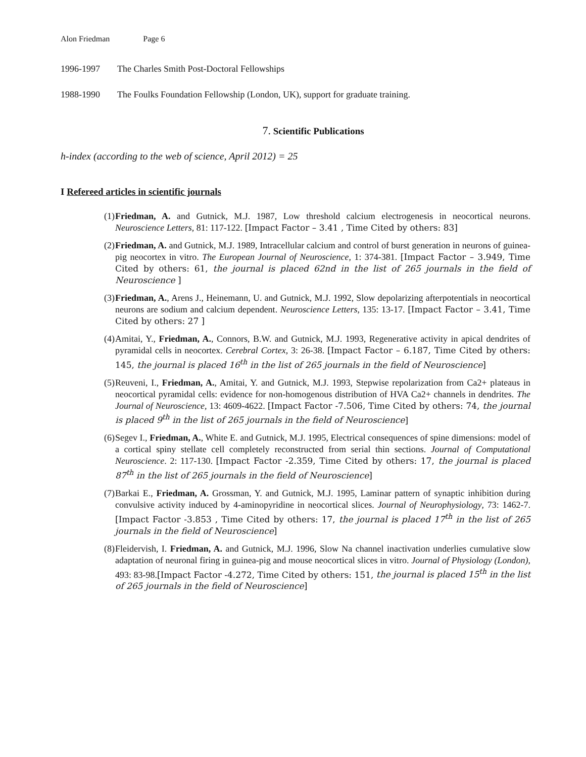Alon Friedman Page 6
1996-1997 The Charles Smith Post-Doctoral Fellowships
1988-1990 The Foulks Foundation Fellowship (London, UK), support for graduate training.
7. Scientific Publications
h-index (according to the web of science, April 2012) = 25
I Refereed articles in scientific journals
(1) Friedman, A. and Gutnick, M.J. 1987, Low threshold calcium electrogenesis in neocortical neurons. Neuroscience Letters, 81: 117-122. [Impact Factor – 3.41 , Time Cited by others: 83]
(2) Friedman, A. and Gutnick, M.J. 1989, Intracellular calcium and control of burst generation in neurons of guinea-pig neocortex in vitro. The European Journal of Neuroscience, 1: 374-381. [Impact Factor – 3.949, Time Cited by others: 61, the journal is placed 62nd in the list of 265 journals in the field of Neuroscience ]
(3) Friedman, A., Arens J., Heinemann, U. and Gutnick, M.J. 1992, Slow depolarizing afterpotentials in neocortical neurons are sodium and calcium dependent. Neuroscience Letters, 135: 13-17. [Impact Factor – 3.41, Time Cited by others: 27 ]
(4) Amitai, Y., Friedman, A., Connors, B.W. and Gutnick, M.J. 1993, Regenerative activity in apical dendrites of pyramidal cells in neocortex. Cerebral Cortex, 3: 26-38. [Impact Factor – 6.187, Time Cited by others: 145, the journal is placed 16<sup>th</sup> in the list of 265 journals in the field of Neuroscience]
(5) Reuveni, I., Friedman, A., Amitai, Y. and Gutnick, M.J. 1993, Stepwise repolarization from Ca2+ plateaus in neocortical pyramidal cells: evidence for non-homogenous distribution of HVA Ca2+ channels in dendrites. The Journal of Neuroscience, 13: 4609-4622. [Impact Factor -7.506, Time Cited by others: 74, the journal is placed 9<sup>th</sup> in the list of 265 journals in the field of Neuroscience]
(6) Segev I., Friedman, A., White E. and Gutnick, M.J. 1995, Electrical consequences of spine dimensions: model of a cortical spiny stellate cell completely reconstructed from serial thin sections. Journal of Computational Neuroscience. 2: 117-130. [Impact Factor -2.359, Time Cited by others: 17, the journal is placed 87<sup>th</sup> in the list of 265 journals in the field of Neuroscience]
(7) Barkai E., Friedman, A. Grossman, Y. and Gutnick, M.J. 1995, Laminar pattern of synaptic inhibition during convulsive activity induced by 4-aminopyridine in neocortical slices. Journal of Neurophysiology, 73: 1462-7. [Impact Factor -3.853 , Time Cited by others: 17, the journal is placed 17<sup>th</sup> in the list of 265 journals in the field of Neuroscience]
(8) Fleidervish, I. Friedman, A. and Gutnick, M.J. 1996, Slow Na channel inactivation underlies cumulative slow adaptation of neuronal firing in guinea-pig and mouse neocortical slices in vitro. Journal of Physiology (London), 493: 83-98.[Impact Factor -4.272, Time Cited by others: 151, the journal is placed 15<sup>th</sup> in the list of 265 journals in the field of Neuroscience]